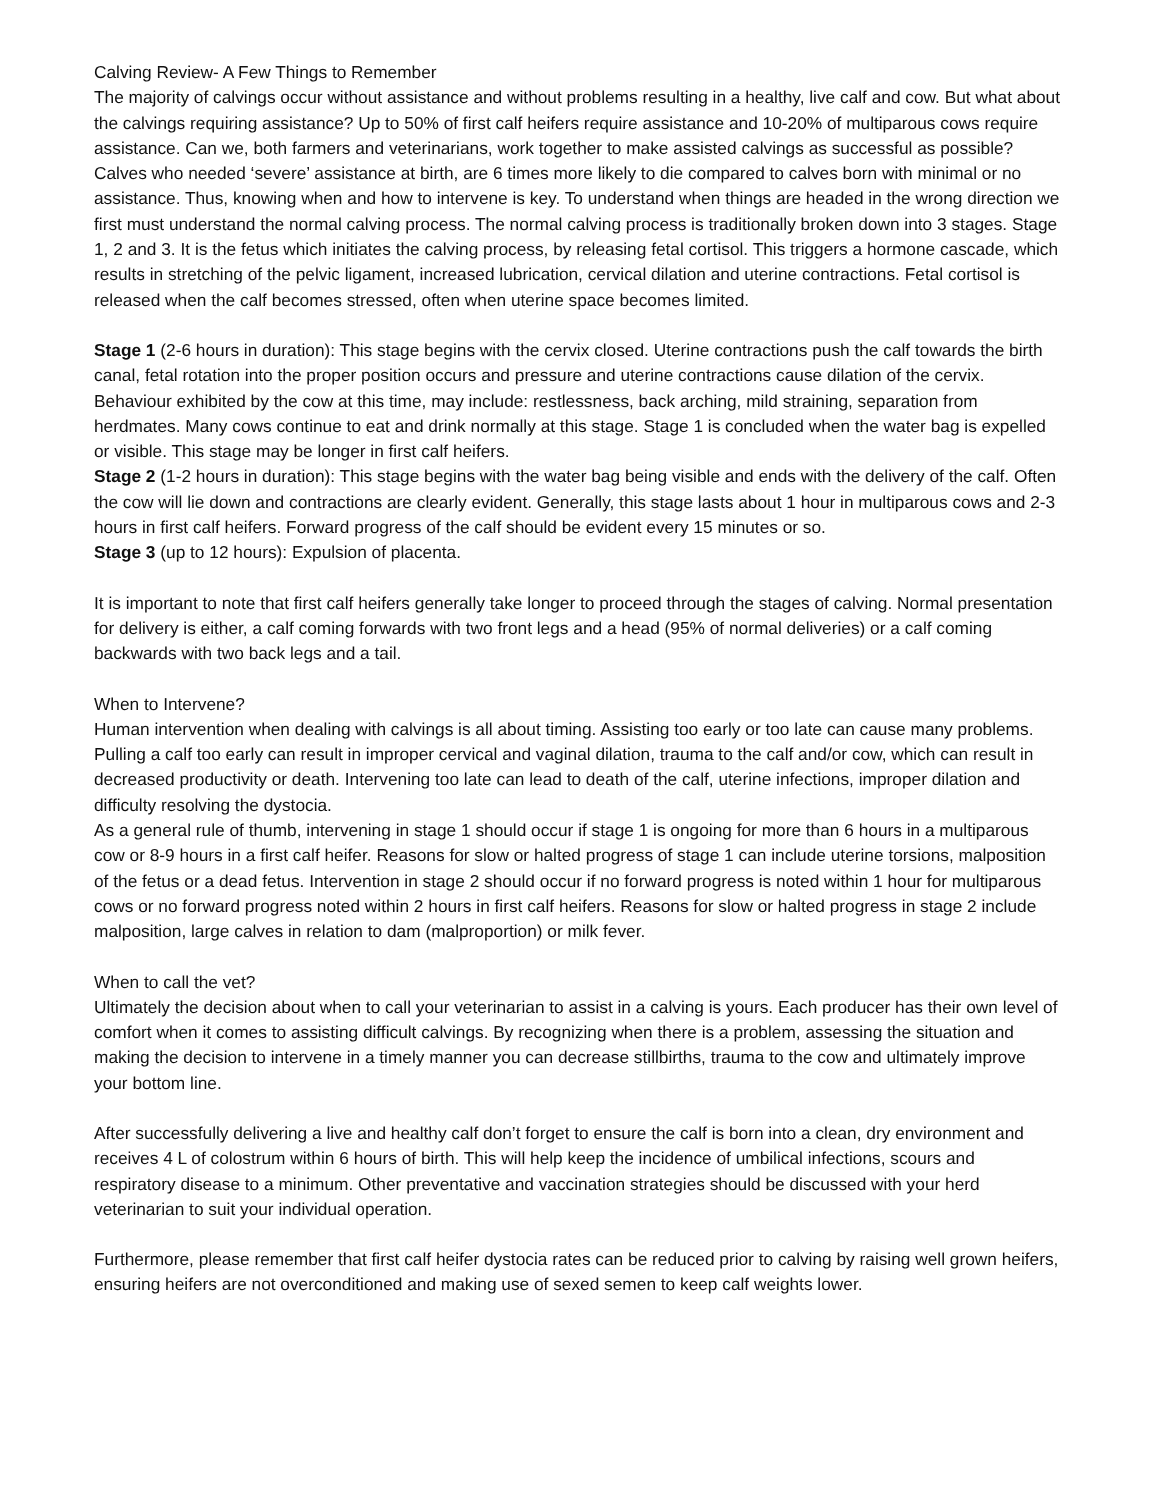Calving Review- A Few Things to Remember
The majority of calvings occur without assistance and without problems resulting in a healthy, live calf and cow. But what about the calvings requiring assistance? Up to 50% of first calf heifers require assistance and 10-20% of multiparous cows require assistance. Can we, both farmers and veterinarians, work together to make assisted calvings as successful as possible? Calves who needed ‘severe’ assistance at birth, are 6 times more likely to die compared to calves born with minimal or no assistance. Thus, knowing when and how to intervene is key. To understand when things are headed in the wrong direction we first must understand the normal calving process. The normal calving process is traditionally broken down into 3 stages. Stage 1, 2 and 3. It is the fetus which initiates the calving process, by releasing fetal cortisol. This triggers a hormone cascade, which results in stretching of the pelvic ligament, increased lubrication, cervical dilation and uterine contractions. Fetal cortisol is released when the calf becomes stressed, often when uterine space becomes limited.
Stage 1 (2-6 hours in duration): This stage begins with the cervix closed. Uterine contractions push the calf towards the birth canal, fetal rotation into the proper position occurs and pressure and uterine contractions cause dilation of the cervix. Behaviour exhibited by the cow at this time, may include: restlessness, back arching, mild straining, separation from herdmates. Many cows continue to eat and drink normally at this stage. Stage 1 is concluded when the water bag is expelled or visible. This stage may be longer in first calf heifers.
Stage 2 (1-2 hours in duration): This stage begins with the water bag being visible and ends with the delivery of the calf. Often the cow will lie down and contractions are clearly evident. Generally, this stage lasts about 1 hour in multiparous cows and 2-3 hours in first calf heifers. Forward progress of the calf should be evident every 15 minutes or so.
Stage 3 (up to 12 hours): Expulsion of placenta.
It is important to note that first calf heifers generally take longer to proceed through the stages of calving. Normal presentation for delivery is either, a calf coming forwards with two front legs and a head (95% of normal deliveries) or a calf coming backwards with two back legs and a tail.
When to Intervene?
Human intervention when dealing with calvings is all about timing. Assisting too early or too late can cause many problems. Pulling a calf too early can result in improper cervical and vaginal dilation, trauma to the calf and/or cow, which can result in decreased productivity or death. Intervening too late can lead to death of the calf, uterine infections, improper dilation and difficulty resolving the dystocia.
As a general rule of thumb, intervening in stage 1 should occur if stage 1 is ongoing for more than 6 hours in a multiparous cow or 8-9 hours in a first calf heifer. Reasons for slow or halted progress of stage 1 can include uterine torsions, malposition of the fetus or a dead fetus. Intervention in stage 2 should occur if no forward progress is noted within 1 hour for multiparous cows or no forward progress noted within 2 hours in first calf heifers. Reasons for slow or halted progress in stage 2 include malposition, large calves in relation to dam (malproportion) or milk fever.
When to call the vet?
Ultimately the decision about when to call your veterinarian to assist in a calving is yours. Each producer has their own level of comfort when it comes to assisting difficult calvings. By recognizing when there is a problem, assessing the situation and making the decision to intervene in a timely manner you can decrease stillbirths, trauma to the cow and ultimately improve your bottom line.
After successfully delivering a live and healthy calf don’t forget to ensure the calf is born into a clean, dry environment and receives 4 L of colostrum within 6 hours of birth. This will help keep the incidence of umbilical infections, scours and respiratory disease to a minimum. Other preventative and vaccination strategies should be discussed with your herd veterinarian to suit your individual operation.
Furthermore, please remember that first calf heifer dystocia rates can be reduced prior to calving by raising well grown heifers, ensuring heifers are not overconditioned and making use of sexed semen to keep calf weights lower.